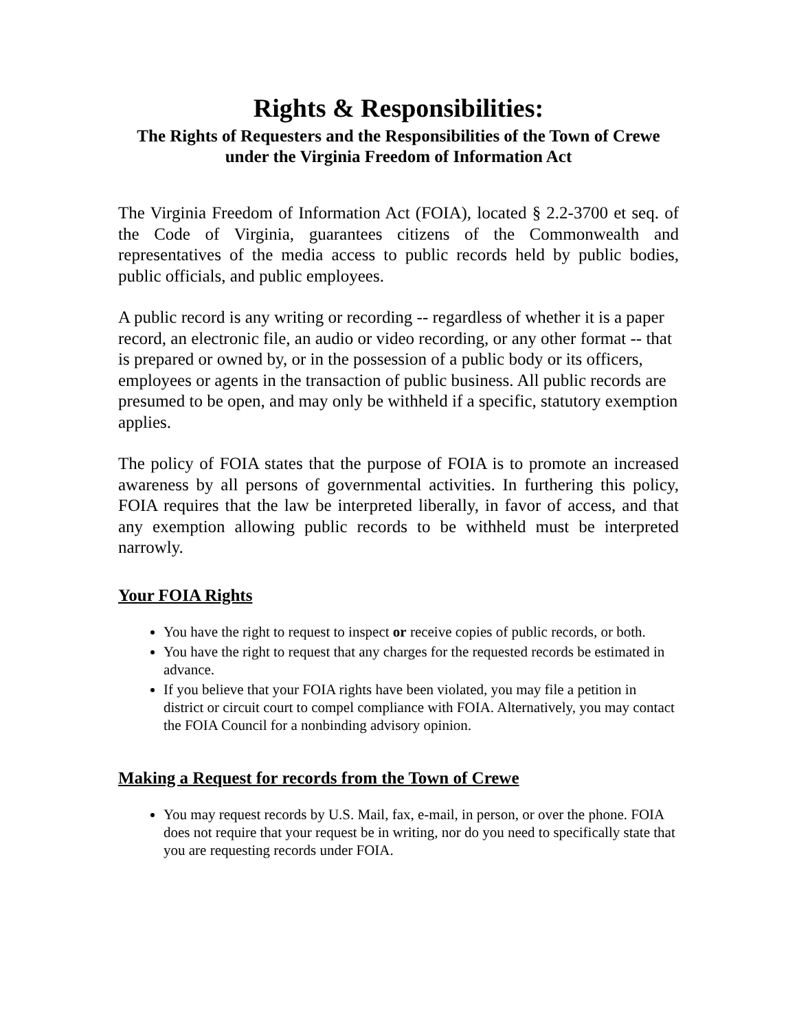Rights & Responsibilities:
The Rights of Requesters and the Responsibilities of the Town of Crewe under the Virginia Freedom of Information Act
The Virginia Freedom of Information Act (FOIA), located § 2.2-3700 et seq. of the Code of Virginia, guarantees citizens of the Commonwealth and representatives of the media access to public records held by public bodies, public officials, and public employees.
A public record is any writing or recording -- regardless of whether it is a paper record, an electronic file, an audio or video recording, or any other format -- that is prepared or owned by, or in the possession of a public body or its officers, employees or agents in the transaction of public business. All public records are presumed to be open, and may only be withheld if a specific, statutory exemption applies.
The policy of FOIA states that the purpose of FOIA is to promote an increased awareness by all persons of governmental activities. In furthering this policy, FOIA requires that the law be interpreted liberally, in favor of access, and that any exemption allowing public records to be withheld must be interpreted narrowly.
Your FOIA Rights
You have the right to request to inspect or receive copies of public records, or both.
You have the right to request that any charges for the requested records be estimated in advance.
If you believe that your FOIA rights have been violated, you may file a petition in district or circuit court to compel compliance with FOIA. Alternatively, you may contact the FOIA Council for a nonbinding advisory opinion.
Making a Request for records from the Town of Crewe
You may request records by U.S. Mail, fax, e-mail, in person, or over the phone. FOIA does not require that your request be in writing, nor do you need to specifically state that you are requesting records under FOIA.